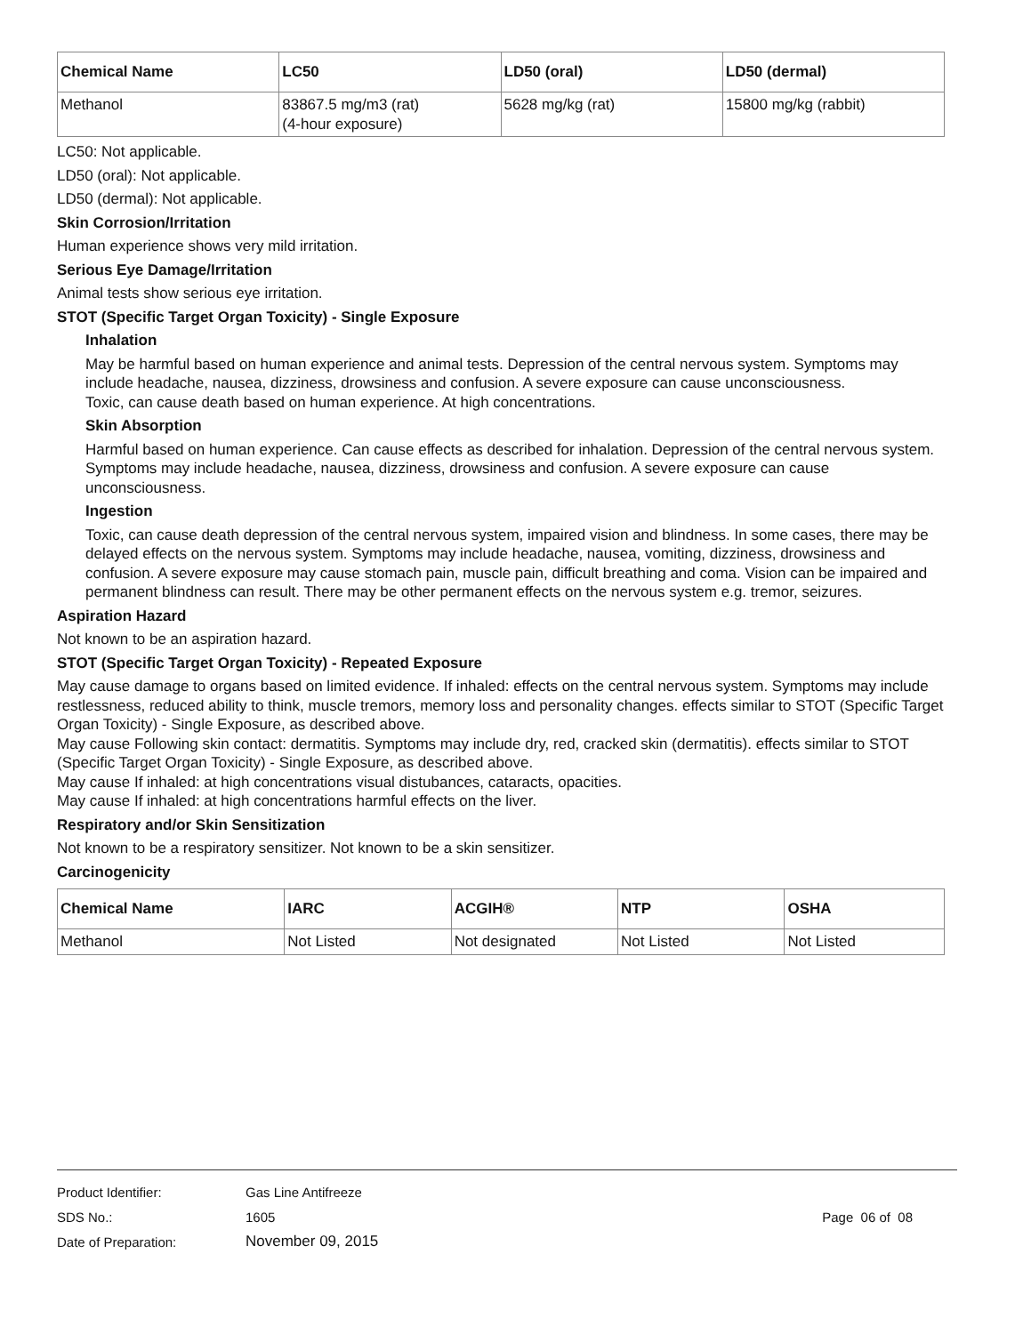| Chemical Name | LC50 | LD50 (oral) | LD50 (dermal) |
| --- | --- | --- | --- |
| Methanol | 83867.5 mg/m3 (rat) (4-hour exposure) | 5628 mg/kg (rat) | 15800 mg/kg (rabbit) |
LC50: Not applicable.
LD50 (oral): Not applicable.
LD50 (dermal): Not applicable.
Skin Corrosion/Irritation
Human experience shows very mild irritation.
Serious Eye Damage/Irritation
Animal tests show serious eye irritation.
STOT (Specific Target Organ Toxicity) - Single Exposure
Inhalation
May be harmful based on human experience and animal tests. Depression of the central nervous system. Symptoms may include headache, nausea, dizziness, drowsiness and confusion. A severe exposure can cause unconsciousness.
Toxic, can cause death based on human experience. At high concentrations.
Skin Absorption
Harmful based on human experience. Can cause effects as described for inhalation. Depression of the central nervous system. Symptoms may include headache, nausea, dizziness, drowsiness and confusion. A severe exposure can cause unconsciousness.
Ingestion
Toxic, can cause death depression of the central nervous system, impaired vision and blindness. In some cases, there may be delayed effects on the nervous system. Symptoms may include headache, nausea, vomiting, dizziness, drowsiness and confusion. A severe exposure may cause stomach pain, muscle pain, difficult breathing and coma. Vision can be impaired and permanent blindness can result. There may be other permanent effects on the nervous system e.g. tremor, seizures.
Aspiration Hazard
Not known to be an aspiration hazard.
STOT (Specific Target Organ Toxicity) - Repeated Exposure
May cause damage to organs based on limited evidence. If inhaled: effects on the central nervous system. Symptoms may include restlessness, reduced ability to think, muscle tremors, memory loss and personality changes. effects similar to STOT (Specific Target Organ Toxicity) - Single Exposure, as described above.
May cause Following skin contact: dermatitis. Symptoms may include dry, red, cracked skin (dermatitis). effects similar to STOT (Specific Target Organ Toxicity) - Single Exposure, as described above.
May cause If inhaled: at high concentrations visual distubances, cataracts, opacities.
May cause If inhaled: at high concentrations harmful effects on the liver.
Respiratory and/or Skin Sensitization
Not known to be a respiratory sensitizer. Not known to be a skin sensitizer.
Carcinogenicity
| Chemical Name | IARC | ACGIH® | NTP | OSHA |
| --- | --- | --- | --- | --- |
| Methanol | Not Listed | Not designated | Not Listed | Not Listed |
Product Identifier: Gas Line Antifreeze
SDS No.: 1605 Page 06 of 08
Date of Preparation: November 09, 2015